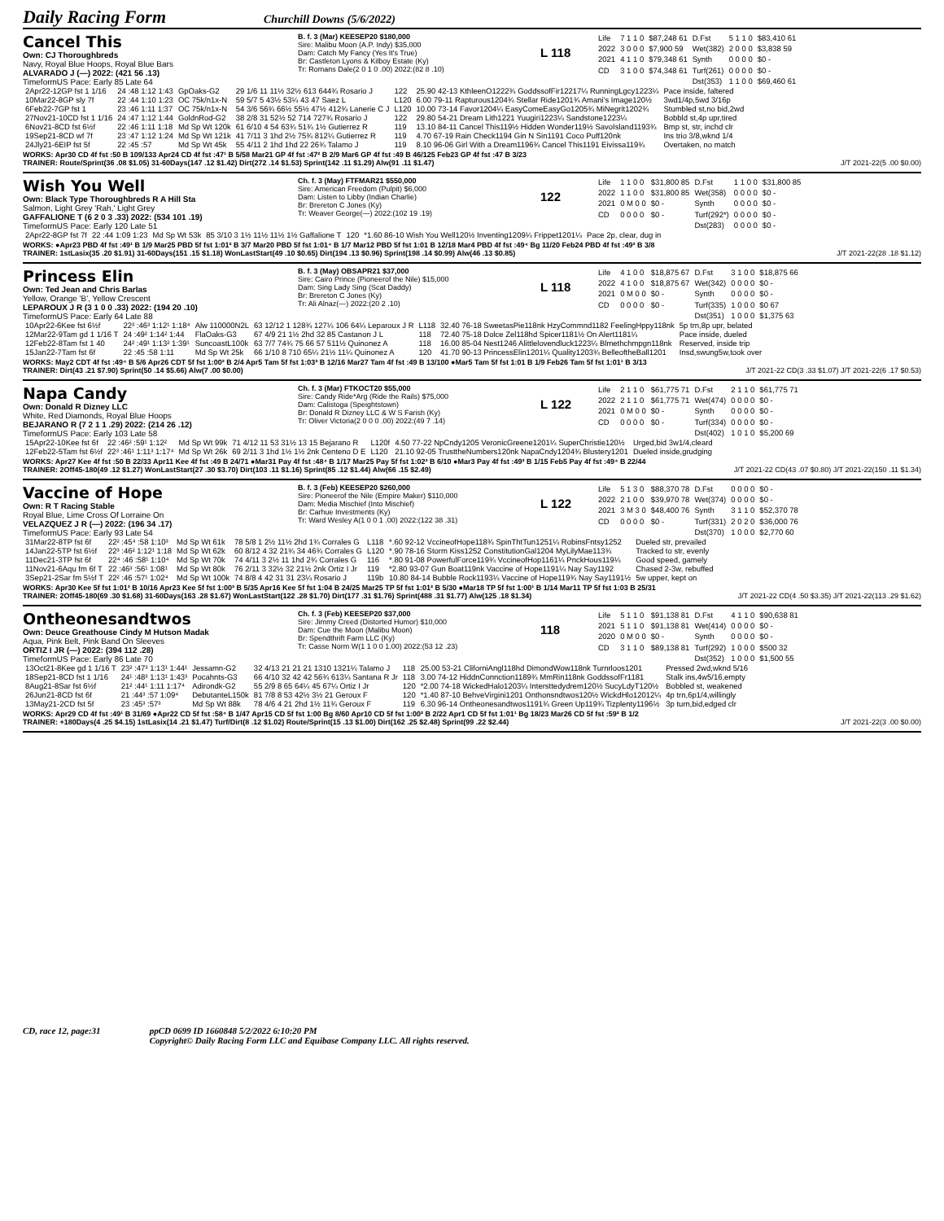Daily Racing Form Churchill Downs (5/6/2022)
Cancel This
Own: CJ Thoroughbreds
Navy, Royal Blue Hoops, Royal Blue Bars
ALVARADO J (—) 2022: (421 56 .13)
TimeformUS Pace: Early 85 Late 64
B. f. 3 (Mar) KEESEP20 $180,000
Sire: Malibu Moon (A.P. Indy) $35,000
Dam: Catch My Fancy (Yes It's True)
Br: Castleton Lyons & Kilboy Estate (Ky)
Tr: Romans Dale(2 0 1 0 .00) 2022:(82 8 .10)
L 118
| Life | 7 1 1 0 | $87,248 61 | D.Fst | 5 1 1 0 | $83,410 61 |
| 2022 | 3 0 0 0 | $7,900 59 | Wet(382) | 2 0 0 0 | $3,838 59 |
| 2021 | 4 1 1 0 | $79,348 61 | Synth | 0 0 0 0 | $0 - |
| CD | 3 1 0 0 | $74,348 61 | Turf(261) | 0 0 0 0 | $0 - |
| | | | Dst(353) | 1 1 0 0 | $69,460 61 |
| 2Apr22-12GP fst 1 1/16 | 24 :48 1:12 1:43 | GpOaks-G2 | 29 1/6 11 11½ 32½ 613 644¾ Rosario J | 122 | 25.90 42-13 KthleenO1222¾ GoddssofFir12217¼ RunningLgcy1223¼ | Pace inside, faltered |
| 10Mar22-8GP sly 7f | 22 :44 1:10 1:23 | OC 75k/n1x-N | 59 5/7 5 43½ 53¼ 43 47 Saez L | L120 | 6.00 79-11 Rapturous1204¾ Stellar Ride1201¾ Amani's Image120½ | 3wd1/4p,5wd 3/16p |
| 6Feb22-7GP fst 1 | 23 :46 1:11 1:37 | OC 75k/n1x-N | 54 3/6 56¾ 66½ 55½ 47½ 412¾ Lanerie C J | L120 | 10.00 73-14 Favor1204¼ EasyComeEasyGo1205¾ MiNegrit1202¾ | Stumbled st,no bid,2wd |
| 27Nov21-10CD fst 1 1/16 | 24 :47 1:12 1:44 | GoldnRod-G2 | 38 2/8 31 52½ 52 714 727¾ Rosario J | 122 | 29.80 54-21 Dream Lith1221 Yuugiri1223¼ Sandstone1223¼ | Bobbld st,4p upr,tired |
| 6Nov21-8CD fst 6½f | 22 :46 1:11 1:18 | Md Sp Wt 120k | 61 6/10 4 54 63¾ 51¾ 1½ Gutierrez R | 119 | 13.10 84-11 Cancel This119½ Hidden Wonder119½ SavoIsland1193¾ | Bmp st, str, inchd clr |
| 19Sep21-8CD wf 7f | 23 :47 1:12 1:24 | Md Sp Wt 121k | 41 7/11 3 1hd 2½ 75¾ 812¼ Gutierrez R | 119 | 4.70 67-19 Rain Check1194 Gin N Sin1191 Coco Puff120nk | Ins trio 3/8,wknd 1/4 |
| 24Jly21-6EIP fst 5f | 22 :45 :57 | Md Sp Wt 45k | 55 4/11 2 1hd 1hd 22 26¾ Talamo J | 119 | 8.10 96-06 Girl With a Dream1196¾ Cancel This1191 Eivissa119¾ | Overtaken, no match |
WORKS: Apr30 CD 4f fst :50 B 109/133 Apr24 CD 4f fst :47¹ B 5/58 Mar21 GP 4f fst :47² B 2/9 Mar6 GP 4f fst :49 B 46/125 Feb23 GP 4f fst :47 B 3/23
TRAINER: Route/Sprint(36 .08 $1.05) 31-60Days(147 .12 $1.42) Dirt(272 .14 $1.53) Sprint(142 .11 $1.29) Alw(91 .11 $1.47) J/T 2021-22(5 .00 $0.00)
Wish You Well
Own: Black Type Thoroughbreds R A Hill Sta
Salmon, Light Grey 'Rah,' Light Grey
GAFFALIONE T (6 2 0 3 .33) 2022: (534 101 .19)
TimeformUS Pace: Early 120 Late 51
Ch. f. 3 (May) FTFMAR21 $550,000
Sire: American Freedom (Pulpit) $6,000
Dam: Listen to Libby (Indian Charlie)
Br: Brereton C Jones (Ky)
Tr: Weaver George(—) 2022:(102 19 .19)
122
| Life | 1 1 0 0 | $31,800 85 | D.Fst | 1 1 0 0 | $31,800 85 |
| 2022 | 1 1 0 0 | $31,800 85 | Wet(358) | 0 0 0 0 | $0 - |
| 2021 | 0 M 0 0 | $0 - | Synth | 0 0 0 0 | $0 - |
| CD | 0 0 0 0 | $0 - | Turf(292*) | 0 0 0 0 | $0 - |
| | | | Dst(283) | 0 0 0 0 | $0 - |
| 2Apr22-8GP fst 7f | 22 :44 1:09 1:23 | Md Sp Wt 53k | 85 3/10 3 1½ 11½ 11½ 1½ Gaffalione T | 120 | *1.60 86-10 Wish You Well120½ Inventing1209¼ Frippet1201¼ | Pace 2p, clear, dug in |
WORKS: ●Apr23 PBD 4f fst :49¹ B 1/9 Mar25 PBD 5f fst 1:01² B 3/7 Mar20 PBD 5f fst 1:01⁴ B 1/7 Mar12 PBD 5f fst 1:01 B 12/18 Mar4 PBD 4f fst :49⁴ Bg 11/20 Feb24 PBD 4f fst :49³ B 3/8
TRAINER: 1stLasix(35 .20 $1.91) 31-60Days(151 .15 $1.18) WonLastStart(49 .10 $0.65) Dirt(194 .13 $0.96) Sprint(198 .14 $0.99) Alw(46 .13 $0.85) J/T 2021-22(28 .18 $1.12)
Princess Elin
Own: Ted Jean and Chris Barlas
Yellow, Orange 'B', Yellow Crescent
LEPAROUX J R (3 1 0 0 .33) 2022: (194 20 .10)
TimeformUS Pace: Early 64 Late 88
B. f. 3 (May) OBSAPR21 $37,000
Sire: Cairo Prince (Pioneerof the Nile) $15,000
Dam: Sing Lady Sing (Scat Daddy)
Br: Brereton C Jones (Ky)
Tr: Ali Alnaz(—) 2022:(20 2 .10)
L 118
| Life | 4 1 0 0 | $18,875 67 | D.Fst | 3 1 0 0 | $18,875 66 |
| 2022 | 4 1 0 0 | $18,875 67 | Wet(342) | 0 0 0 0 | $0 - |
| 2021 | 0 M 0 0 | $0 - | Synth | 0 0 0 0 | $0 - |
| CD | 0 0 0 0 | $0 - | Turf(335) | 1 0 0 0 | $0 67 |
| | | | Dst(351) | 1 0 0 0 | $1,375 63 |
| 10Apr22-6Kee fst 6½f | 22³ :46³ 1:12¹ 1:18⁴ | Alw 110000N2L | 63 12/12 1 128¾ 127¼ 106 64¼ Leparoux J R | L118 | 32.40 76-18 SweetasPie118nk HzyCommnd1182 FeelingHppy118nk | 5p trn,8p upr, belated |
| 12Mar22-9Tam gd 1 1/16 T | 24 :49² 1:14² 1:44 | FlaOaks-G3 | 67 4/9 21 1½ 2hd 32 85 Castanon J L | 118 | 72.40 75-18 Dolce Zel118hd Spicer1181½ On Alert1181¼ | Pace inside, dueled |
| 12Feb22-8Tam fst 1 40 | 24² :49¹ 1:13² 1:39¹ | SuncoastL100k | 63 7/7 74¾ 75 66 57 511½ Quinonez A | 118 | 16.00 85-04 Nest1246 Alittlelovendluck1223¼ Blmethchmpgn118nk | Reserved, inside trip |
| 15Jan22-7Tam fst 6f | 22 :45 :58 1:11 | Md Sp Wt 25k | 66 1/10 8 710 65¼ 21½ 11¼ Quinonez A | 120 | 41.70 90-13 PrincessElin1201¼ Quality1203¾ BelleoftheBall1201 | Insd,swung5w,took over |
WORKS: May2 CDT 4f fst :49⁴ B 5/6 Apr26 CDT 5f fst 1:00³ B 2/4 Apr5 Tam 5f fst 1:03³ B 12/16 Mar27 Tam 4f fst :49 B 13/100 ●Mar5 Tam 5f fst 1:01 B 1/9 Feb26 Tam 5f fst 1:01¹ B 3/13
TRAINER: Dirt(43 .21 $7.90) Sprint(50 .14 $5.66) Alw(7 .00 $0.00) J/T 2021-22 CD(3 .33 $1.07) J/T 2021-22(6 .17 $0.53)
Napa Candy
Own: Donald R Dizney LLC
White, Red Diamonds, Royal Blue Hoops
BEJARANO R (7 2 1 1 .29) 2022: (214 26 .12)
TimeformUS Pace: Early 103 Late 58
Ch. f. 3 (Mar) FTKOCT20 $55,000
Sire: Candy Ride*Arg (Ride the Rails) $75,000
Dam: Calistoga (Speightstown)
Br: Donald R Dizney LLC & W S Farish (Ky)
Tr: Oliver Victoria(2 0 0 0 .00) 2022:(49 7 .14)
L 122
| Life | 2 1 1 0 | $61,775 71 | D.Fst | 2 1 1 0 | $61,775 71 |
| 2022 | 2 1 1 0 | $61,775 71 | Wet(474) | 0 0 0 0 | $0 - |
| 2021 | 0 M 0 0 | $0 - | Synth | 0 0 0 0 | $0 - |
| CD | 0 0 0 0 | $0 - | Turf(334) | 0 0 0 0 | $0 - |
| | | | Dst(402) | 1 0 1 0 | $5,200 69 |
| 15Apr22-10Kee fst 6f | 22 :46² :59¹ 1:12² | Md Sp Wt 99k | 71 4/12 11 53 31½ 13 15 Bejarano R | L120f | 4.50 77-22 NpCndy1205 VeronicGreene1201¼ SuperChristie120½ | Urged,bid 3w1/4,cleard |
| 12Feb22-5Tam fst 6½f | 22³ :46¹ 1:11³ 1:17⁴ | Md Sp Wt 26k | 69 2/11 3 1hd 1½ 1½ 2nk Centeno D E | L120 | 21.10 92-05 TrusttheNumbers120nk NapaCndy1204¾ Blustery1201 | Dueled inside,grudging |
WORKS: Apr27 Kee 4f fst :50 B 22/33 Apr11 Kee 4f fst :49 B 24/71 ●Mar31 Pay 4f fst :48⁴ B 1/17 Mar25 Pay 5f fst 1:02³ B 6/10 ●Mar3 Pay 4f fst :49³ B 1/15 Feb5 Pay 4f fst :49⁴ B 22/44
TRAINER: 2Off45-180(49 .12 $1.27) WonLastStart(27 .30 $3.70) Dirt(103 .11 $1.16) Sprint(85 .12 $1.44) Alw(66 .15 $2.49) J/T 2021-22 CD(43 .07 $0.80) J/T 2021-22(150 .11 $1.34)
Vaccine of Hope
Own: R T Racing Stable
Royal Blue, Lime Cross Of Lorraine On
VELAZQUEZ J R (—) 2022: (196 34 .17)
TimeformUS Pace: Early 93 Late 54
B. f. 3 (Feb) KEESEP20 $260,000
Sire: Pioneerof the Nile (Empire Maker) $110,000
Dam: Media Mischief (Into Mischief)
Br: Carhue Investments (Ky)
Tr: Ward Wesley A(1 0 0 1 .00) 2022:(122 38 .31)
L 122
| Life | 5 1 3 0 | $88,370 78 | D.Fst | 0 0 0 0 | $0 - |
| 2022 | 2 1 0 0 | $39,970 78 | Wet(374) | 0 0 0 0 | $0 - |
| 2021 | 3 M 3 0 | $48,400 76 | Synth | 3 1 1 0 | $52,370 78 |
| CD | 0 0 0 0 | $0 - | Turf(331) | 2 0 2 0 | $36,000 76 |
| | | | Dst(370) | 1 0 0 0 | $2,770 60 |
| 31Mar22-8TP fst 6f | 22² :45⁴ :58 1:10³ | Md Sp Wt 61k | 78 5/8 1 2½ 11½ 2hd 1¾ Corrales G | L118 | *.60 92-12 VccineofHope118¾ SpinThtTun1251¼ RobinsFntsy1252 | Dueled str, prevailed |
| 14Jan22-5TP fst 6½f | 22³ :46² 1:12¹ 1:18 | Md Sp Wt 62k | 60 8/12 4 32 21¾ 34 46¾ Corrales G | L120 | *.90 78-16 Storm Kiss1252 ConstitutionGal1204 MyLilyMae113¾ | Tracked to str, evenly |
| 11Dec21-3TP fst 6f | 22⁴ :46 :58¹ 1:10⁴ | Md Sp Wt 70k | 74 4/11 3 2½ 11 1hd 2¾ Corrales G | 116 | *.80 91-08 PowerfulForce119¾ VccineofHop1161¼ PnckHous119¼ | Good speed, gamely |
| 11Nov21-6Aqu fm 6f T | 22 :46³ :56¹ 1:08¹ | Md Sp Wt 80k | 76 2/11 3 32½ 32 21½ 2nk Ortiz I Jr | 119 | *2.80 93-07 Gun Boat119nk Vaccine of Hope1191¼ Nay Say1192 | Chased 2-3w, rebuffed |
| 3Sep21-2Sar fm 5½f T | 22² :46 :57¹ 1:02⁴ | Md Sp Wt 100k | 74 8/8 4 42 31 31 23¼ Rosario J | 119b | 10.80 84-14 Bubble Rock1193¼ Vaccine of Hope119¾ Nay Say1191½ | 5w upper, kept on |
WORKS: Apr30 Kee 5f fst 1:01³ B 10/16 Apr23 Kee 5f fst 1:00³ B 5/35 Apr16 Kee 5f fst 1:04 B 24/25 Mar25 TP 5f fst 1:01² B 5/30 ●Mar18 TP 5f fst 1:00¹ B 1/14 Mar11 TP 5f fst 1:03 B 25/31
TRAINER: 2Off45-180(69 .30 $1.68) 31-60Days(163 .28 $1.67) WonLastStart(122 .28 $1.70) Dirt(177 .31 $1.76) Sprint(488 .31 $1.77) Alw(125 .18 $1.34) J/T 2021-22 CD(4 .50 $3.35) J/T 2021-22(113 .29 $1.62)
Ontheonesandtwos
Own: Deuce Greathouse Cindy M Hutson Madak
Aqua, Pink Belt, Pink Band On Sleeves
ORTIZ I JR (—) 2022: (394 112 .28)
TimeformUS Pace: Early 86 Late 70
Ch. f. 3 (Feb) KEESEP20 $37,000
Sire: Jimmy Creed (Distorted Humor) $10,000
Dam: Cue the Moon (Malibu Moon)
Br: Spendthrift Farm LLC (Ky)
Tr: Casse Norm W(1 1 0 0 1.00) 2022:(53 12 .23)
118
| Life | 5 1 1 0 | $91,138 81 | D.Fst | 4 1 1 0 | $90,638 81 |
| 2021 | 5 1 1 0 | $91,138 81 | Wet(414) | 0 0 0 0 | $0 - |
| 2020 | 0 M 0 0 | $0 - | Synth | 0 0 0 0 | $0 - |
| CD | 3 1 1 0 | $89,138 81 | Turf(292) | 1 0 0 0 | $500 32 |
| | | | Dst(352) | 1 0 0 0 | $1,500 55 |
| 13Oct21-8Kee gd 1 1/16 T | 23² :47³ 1:13¹ 1:44¹ | Jessamn-G2 | 32 4/13 21 21 21 1310 1321¼ Talamo J | 118 | 25.00 53-21 CliforniAngl118hd DimondWow118nk Turnrloos1201 | Pressed 2wd,wknd 5/16 |
| 18Sep21-8CD fst 1 1/16 | 24¹ :48³ 1:13¹ 1:43³ | Pocahnts-G3 | 66 4/10 32 42 42 56¾ 613¼ Santana R Jr | 118 | 3.00 74-12 HiddnConnction1189¾ MmRin118nk GoddssofFr1181 | Stalk ins,4w5/16,empty |
| 8Aug21-8Sar fst 6½f | 21² :44¹ 1:11 1:17⁴ | Adirondk-G2 | 55 2/9 8 65 64¼ 45 67¼ Ortiz I Jr | 120 | *2.00 74-18 WickedHalo1203¼ Intersttedydrem120½ SucyLdyT120½ | Bobbled st, weakened |
| 26Jun21-8CD fst 6f | 21 :44³ :57 1:09⁴ | DebutanteL150k | 81 7/8 8 53 42½ 3½ 21 Geroux F | 120 | *1.40 87-10 BehveVirgini1201 Onthonsndtwos120½ WickdHlo12012¼ | 4p trn,6p1/4,willingly |
| 13May21-2CD fst 5f | 23 :45³ :57³ | Md Sp Wt 88k | 78 4/6 4 21 2hd 1½ 11¾ Geroux F | 119 | 6.30 96-14 Ontheonesandtwos1191¾ Green Up119¾ Tizplenty1196½ | 3p turn,bid,edged clr |
WORKS: Apr29 CD 4f fst :49¹ B 31/69 ●Apr22 CD 5f fst :58⁴ B 1/47 Apr15 CD 5f fst 1:00 Bg 8/60 Apr10 CD 5f fst 1:00² B 2/22 Apr1 CD 5f fst 1:01¹ Bg 18/23 Mar26 CD 5f fst :59² B 1/2
TRAINER: +180Days(4 .25 $4.15) 1stLasix(14 .21 $1.47) Turf/Dirt(8 .12 $1.02) Route/Sprint(15 .13 $1.00) Dirt(162 .25 $2.48) Sprint(99 .22 $2.44) J/T 2021-22(3 .00 $0.00)
CD, race 12, page:31 ppCD 0699 ID 1660848 5/2/2022 6:10:20 PM
Copyright© Daily Racing Form LLC and Equibase Company LLC. All rights reserved.